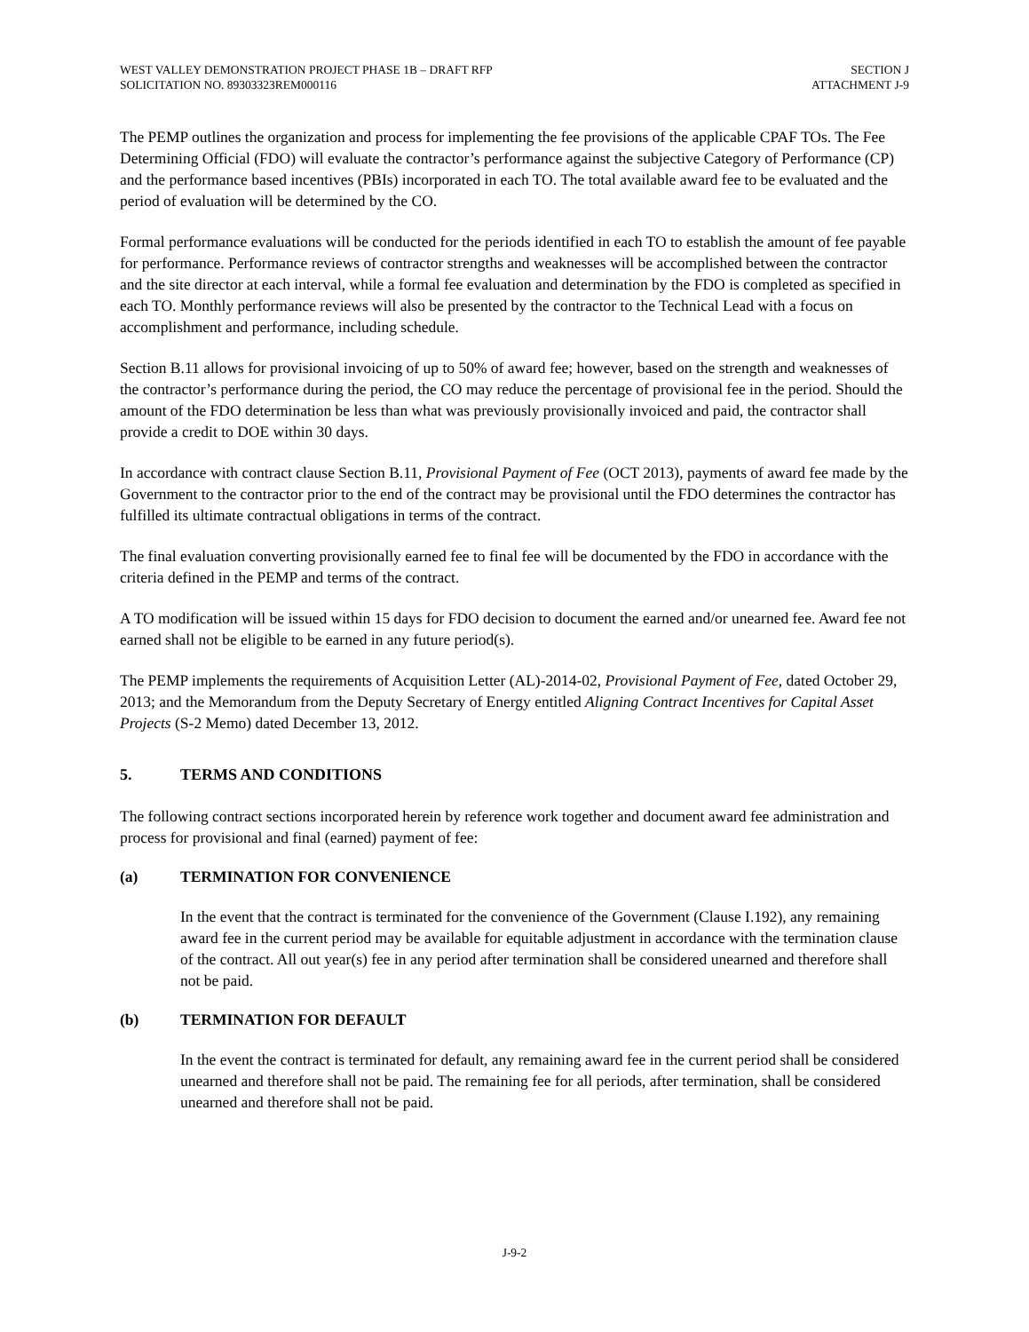WEST VALLEY DEMONSTRATION PROJECT PHASE 1B – DRAFT RFP
SOLICITATION NO. 89303323REM000116
SECTION J
ATTACHMENT J-9
The PEMP outlines the organization and process for implementing the fee provisions of the applicable CPAF TOs. The Fee Determining Official (FDO) will evaluate the contractor’s performance against the subjective Category of Performance (CP) and the performance based incentives (PBIs) incorporated in each TO. The total available award fee to be evaluated and the period of evaluation will be determined by the CO.
Formal performance evaluations will be conducted for the periods identified in each TO to establish the amount of fee payable for performance. Performance reviews of contractor strengths and weaknesses will be accomplished between the contractor and the site director at each interval, while a formal fee evaluation and determination by the FDO is completed as specified in each TO. Monthly performance reviews will also be presented by the contractor to the Technical Lead with a focus on accomplishment and performance, including schedule.
Section B.11 allows for provisional invoicing of up to 50% of award fee; however, based on the strength and weaknesses of the contractor’s performance during the period, the CO may reduce the percentage of provisional fee in the period. Should the amount of the FDO determination be less than what was previously provisionally invoiced and paid, the contractor shall provide a credit to DOE within 30 days.
In accordance with contract clause Section B.11, Provisional Payment of Fee (OCT 2013), payments of award fee made by the Government to the contractor prior to the end of the contract may be provisional until the FDO determines the contractor has fulfilled its ultimate contractual obligations in terms of the contract.
The final evaluation converting provisionally earned fee to final fee will be documented by the FDO in accordance with the criteria defined in the PEMP and terms of the contract.
A TO modification will be issued within 15 days for FDO decision to document the earned and/or unearned fee. Award fee not earned shall not be eligible to be earned in any future period(s).
The PEMP implements the requirements of Acquisition Letter (AL)-2014-02, Provisional Payment of Fee, dated October 29, 2013; and the Memorandum from the Deputy Secretary of Energy entitled Aligning Contract Incentives for Capital Asset Projects (S-2 Memo) dated December 13, 2012.
5. TERMS AND CONDITIONS
The following contract sections incorporated herein by reference work together and document award fee administration and process for provisional and final (earned) payment of fee:
(a) TERMINATION FOR CONVENIENCE
In the event that the contract is terminated for the convenience of the Government (Clause I.192), any remaining award fee in the current period may be available for equitable adjustment in accordance with the termination clause of the contract. All out year(s) fee in any period after termination shall be considered unearned and therefore shall not be paid.
(b) TERMINATION FOR DEFAULT
In the event the contract is terminated for default, any remaining award fee in the current period shall be considered unearned and therefore shall not be paid. The remaining fee for all periods, after termination, shall be considered unearned and therefore shall not be paid.
J-9-2